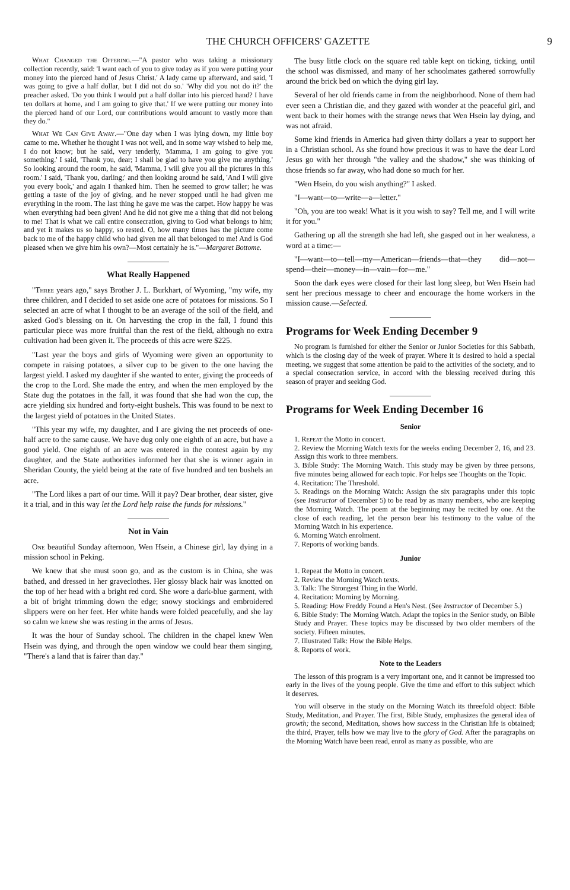THE CHURCH OFFICERS' GAZETTE 9
What Changed the Offering.—"A pastor who was taking a missionary collection recently, said: 'I want each of you to give today as if you were putting your money into the pierced hand of Jesus Christ.' A lady came up afterward, and said, 'I was going to give a half dollar, but I did not do so.' 'Why did you not do it?' the preacher asked. 'Do you think I would put a half dollar into his pierced hand? I have ten dollars at home, and I am going to give that.' If we were putting our money into the pierced hand of our Lord, our contributions would amount to vastly more than they do."
What We Can Give Away.—"One day when I was lying down, my little boy came to me. Whether he thought I was not well, and in some way wished to help me, I do not know; but he said, very tenderly, 'Mamma, I am going to give you something.' I said, 'Thank you, dear; I shall be glad to have you give me anything.' So looking around the room, he said, 'Mamma, I will give you all the pictures in this room.' I said, 'Thank you, darling;' and then looking around he said, 'And I will give you every book,' and again I thanked him. Then he seemed to grow taller; he was getting a taste of the joy of giving, and he never stopped until he had given me everything in the room. The last thing he gave me was the carpet. How happy he was when everything had been given! And he did not give me a thing that did not belong to me! That is what we call entire consecration, giving to God what belongs to him; and yet it makes us so happy, so rested. O, how many times has the picture come back to me of the happy child who had given me all that belonged to me! And is God pleased when we give him his own?—Most certainly he is."—Margaret Bottome.
What Really Happened
"Three years ago," says Brother J. L. Burkhart, of Wyoming, "my wife, my three children, and I decided to set aside one acre of potatoes for missions. So I selected an acre of what I thought to be an average of the soil of the field, and asked God's blessing on it. On harvesting the crop in the fall, I found this particular piece was more fruitful than the rest of the field, although no extra cultivation had been given it. The proceeds of this acre were $225.
"Last year the boys and girls of Wyoming were given an opportunity to compete in raising potatoes, a silver cup to be given to the one having the largest yield. I asked my daughter if she wanted to enter, giving the proceeds of the crop to the Lord. She made the entry, and when the men employed by the State dug the potatoes in the fall, it was found that she had won the cup, the acre yielding six hundred and forty-eight bushels. This was found to be next to the largest yield of potatoes in the United States.
"This year my wife, my daughter, and I are giving the net proceeds of one-half acre to the same cause. We have dug only one eighth of an acre, but have a good yield. One eighth of an acre was entered in the contest again by my daughter, and the State authorities informed her that she is winner again in Sheridan County, the yield being at the rate of five hundred and ten bushels an acre.
"The Lord likes a part of our time. Will it pay? Dear brother, dear sister, give it a trial, and in this way let the Lord help raise the funds for missions."
Not in Vain
One beautiful Sunday afternoon, Wen Hsein, a Chinese girl, lay dying in a mission school in Peking.
We knew that she must soon go, and as the custom is in China, she was bathed, and dressed in her graveclothes. Her glossy black hair was knotted on the top of her head with a bright red cord. She wore a dark-blue garment, with a bit of bright trimming down the edge; snowy stockings and embroidered slippers were on her feet. Her white hands were folded peacefully, and she lay so calm we knew she was resting in the arms of Jesus.
It was the hour of Sunday school. The children in the chapel knew Wen Hsein was dying, and through the open window we could hear them singing, "There's a land that is fairer than day."
The busy little clock on the square red table kept on ticking, ticking, until the school was dismissed, and many of her schoolmates gathered sorrowfully around the brick bed on which the dying girl lay.
Several of her old friends came in from the neighborhood. None of them had ever seen a Christian die, and they gazed with wonder at the peaceful girl, and went back to their homes with the strange news that Wen Hsein lay dying, and was not afraid.
Some kind friends in America had given thirty dollars a year to support her in a Christian school. As she found how precious it was to have the dear Lord Jesus go with her through "the valley and the shadow," she was thinking of those friends so far away, who had done so much for her.
"Wen Hsein, do you wish anything?" I asked.
"I—want—to—write—a—letter."
"Oh, you are too weak! What is it you wish to say? Tell me, and I will write it for you."
Gathering up all the strength she had left, she gasped out in her weakness, a word at a time:—
"I—want—to—tell—my—American—friends—that—they did—not—spend—their—money—in—vain—for—me."
Soon the dark eyes were closed for their last long sleep, but Wen Hsein had sent her precious message to cheer and encourage the home workers in the mission cause.—Selected.
Programs for Week Ending December 9
No program is furnished for either the Senior or Junior Societies for this Sabbath, which is the closing day of the week of prayer. Where it is desired to hold a special meeting, we suggest that some attention be paid to the activities of the society, and to a special consecration service, in accord with the blessing received during this season of prayer and seeking God.
Programs for Week Ending December 16
Senior
1. Repeat the Motto in concert.
2. Review the Morning Watch texts for the weeks ending December 2, 16, and 23. Assign this work to three members.
3. Bible Study: The Morning Watch. This study may be given by three persons, five minutes being allowed for each topic. For helps see Thoughts on the Topic.
4. Recitation: The Threshold.
5. Readings on the Morning Watch: Assign the six paragraphs under this topic (see Instructor of December 5) to be read by as many members, who are keeping the Morning Watch. The poem at the beginning may be recited by one. At the close of each reading, let the person bear his testimony to the value of the Morning Watch in his experience.
6. Morning Watch enrolment.
7. Reports of working bands.
Junior
1. Repeat the Motto in concert.
2. Review the Morning Watch texts.
3. Talk: The Strongest Thing in the World.
4. Recitation: Morning by Morning.
5. Reading: How Freddy Found a Hen's Nest. (See Instructor of December 5.)
6. Bible Study: The Morning Watch. Adapt the topics in the Senior study, on Bible Study and Prayer. These topics may be discussed by two older members of the society. Fifteen minutes.
7. Illustrated Talk: How the Bible Helps.
8. Reports of work.
Note to the Leaders
The lesson of this program is a very important one, and it cannot be impressed too early in the lives of the young people. Give the time and effort to this subject which it deserves.
You will observe in the study on the Morning Watch its threefold object: Bible Study, Meditation, and Prayer. The first, Bible Study, emphasizes the general idea of growth; the second, Meditation, shows how success in the Christian life is obtained; the third, Prayer, tells how we may live to the glory of God. After the paragraphs on the Morning Watch have been read, enrol as many as possible, who are